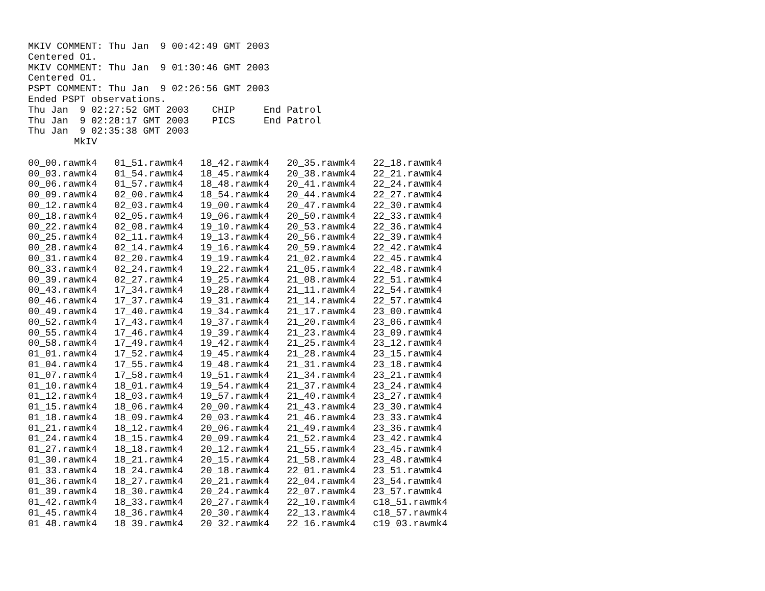MKIV COMMENT: Thu Jan  9 00:42:49 GMT 2003
Centered O1.
MKIV COMMENT: Thu Jan  9 01:30:46 GMT 2003
Centered O1.
PSPT COMMENT: Thu Jan  9 02:26:56 GMT 2003
Ended PSPT observations.
Thu Jan  9 02:27:52 GMT 2003    CHIP     End Patrol
Thu Jan  9 02:28:17 GMT 2003    PICS     End Patrol
Thu Jan  9 02:35:38 GMT 2003
        MkIV

00_00.rawmk4   01_51.rawmk4   18_42.rawmk4   20_35.rawmk4   22_18.rawmk4
00_03.rawmk4   01_54.rawmk4   18_45.rawmk4   20_38.rawmk4   22_21.rawmk4
00_06.rawmk4   01_57.rawmk4   18_48.rawmk4   20_41.rawmk4   22_24.rawmk4
00_09.rawmk4   02_00.rawmk4   18_54.rawmk4   20_44.rawmk4   22_27.rawmk4
00_12.rawmk4   02_03.rawmk4   19_00.rawmk4   20_47.rawmk4   22_30.rawmk4
00_18.rawmk4   02_05.rawmk4   19_06.rawmk4   20_50.rawmk4   22_33.rawmk4
00_22.rawmk4   02_08.rawmk4   19_10.rawmk4   20_53.rawmk4   22_36.rawmk4
00_25.rawmk4   02_11.rawmk4   19_13.rawmk4   20_56.rawmk4   22_39.rawmk4
00_28.rawmk4   02_14.rawmk4   19_16.rawmk4   20_59.rawmk4   22_42.rawmk4
00_31.rawmk4   02_20.rawmk4   19_19.rawmk4   21_02.rawmk4   22_45.rawmk4
00_33.rawmk4   02_24.rawmk4   19_22.rawmk4   21_05.rawmk4   22_48.rawmk4
00_39.rawmk4   02_27.rawmk4   19_25.rawmk4   21_08.rawmk4   22_51.rawmk4
00_43.rawmk4   17_34.rawmk4   19_28.rawmk4   21_11.rawmk4   22_54.rawmk4
00_46.rawmk4   17_37.rawmk4   19_31.rawmk4   21_14.rawmk4   22_57.rawmk4
00_49.rawmk4   17_40.rawmk4   19_34.rawmk4   21_17.rawmk4   23_00.rawmk4
00_52.rawmk4   17_43.rawmk4   19_37.rawmk4   21_20.rawmk4   23_06.rawmk4
00_55.rawmk4   17_46.rawmk4   19_39.rawmk4   21_23.rawmk4   23_09.rawmk4
00_58.rawmk4   17_49.rawmk4   19_42.rawmk4   21_25.rawmk4   23_12.rawmk4
01_01.rawmk4   17_52.rawmk4   19_45.rawmk4   21_28.rawmk4   23_15.rawmk4
01_04.rawmk4   17_55.rawmk4   19_48.rawmk4   21_31.rawmk4   23_18.rawmk4
01_07.rawmk4   17_58.rawmk4   19_51.rawmk4   21_34.rawmk4   23_21.rawmk4
01_10.rawmk4   18_01.rawmk4   19_54.rawmk4   21_37.rawmk4   23_24.rawmk4
01_12.rawmk4   18_03.rawmk4   19_57.rawmk4   21_40.rawmk4   23_27.rawmk4
01_15.rawmk4   18_06.rawmk4   20_00.rawmk4   21_43.rawmk4   23_30.rawmk4
01_18.rawmk4   18_09.rawmk4   20_03.rawmk4   21_46.rawmk4   23_33.rawmk4
01_21.rawmk4   18_12.rawmk4   20_06.rawmk4   21_49.rawmk4   23_36.rawmk4
01_24.rawmk4   18_15.rawmk4   20_09.rawmk4   21_52.rawmk4   23_42.rawmk4
01_27.rawmk4   18_18.rawmk4   20_12.rawmk4   21_55.rawmk4   23_45.rawmk4
01_30.rawmk4   18_21.rawmk4   20_15.rawmk4   21_58.rawmk4   23_48.rawmk4
01_33.rawmk4   18_24.rawmk4   20_18.rawmk4   22_01.rawmk4   23_51.rawmk4
01_36.rawmk4   18_27.rawmk4   20_21.rawmk4   22_04.rawmk4   23_54.rawmk4
01_39.rawmk4   18_30.rawmk4   20_24.rawmk4   22_07.rawmk4   23_57.rawmk4
01_42.rawmk4   18_33.rawmk4   20_27.rawmk4   22_10.rawmk4   c18_51.rawmk4
01_45.rawmk4   18_36.rawmk4   20_30.rawmk4   22_13.rawmk4   c18_57.rawmk4
01_48.rawmk4   18_39.rawmk4   20_32.rawmk4   22_16.rawmk4   c19_03.rawmk4